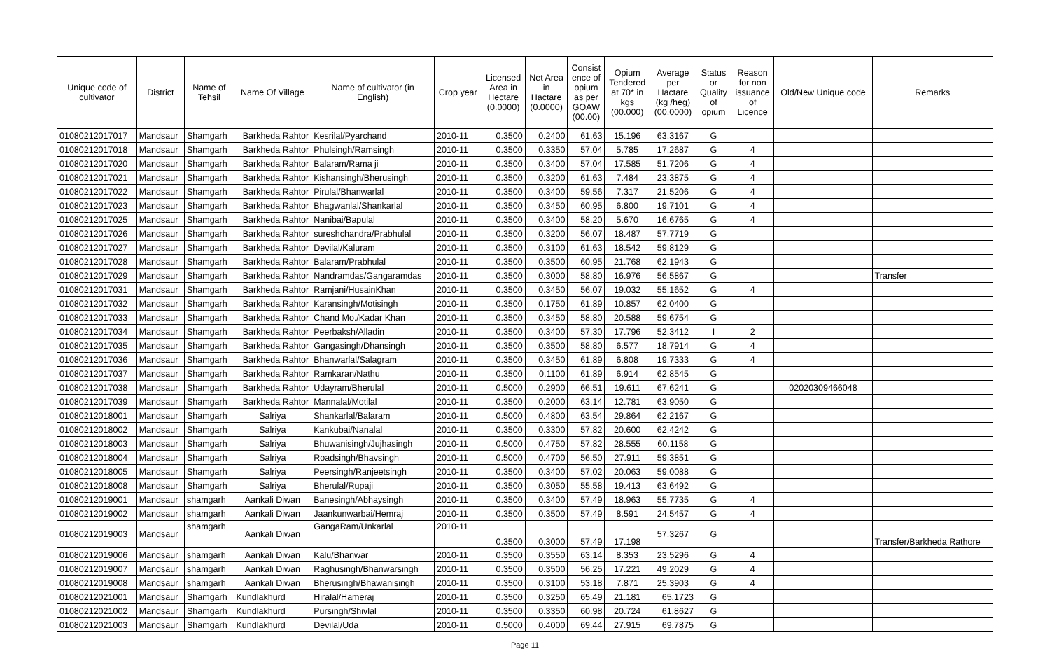| Unique code of cultivator | District | Name of Tehsil | Name Of Village | Name of cultivator (in English) | Crop year | Licensed Area in Hectare (0.0000) | Net Area in Hactare (0.0000) | Consist ence of opium as per GOAW (00.00) | Opium Tendered at 70* in kgs (00.000) | Average per Hactare (kg /heg) (00.0000) | Status or Quality of opium | Reason for non issuance of Licence | Old/New Unique code | Remarks |
| --- | --- | --- | --- | --- | --- | --- | --- | --- | --- | --- | --- | --- | --- | --- |
| 01080212017017 | Mandsaur | Shamgarh | Barkheda Rahtor | Kesrilal/Pyarchand | 2010-11 | 0.3500 | 0.2400 | 61.63 | 15.196 | 63.3167 | G | | | |
| 01080212017018 | Mandsaur | Shamgarh | Barkheda Rahtor | Phulsingh/Ramsingh | 2010-11 | 0.3500 | 0.3350 | 57.04 | 5.785 | 17.2687 | G | 4 | | |
| 01080212017020 | Mandsaur | Shamgarh | Barkheda Rahtor | Balaram/Rama ji | 2010-11 | 0.3500 | 0.3400 | 57.04 | 17.585 | 51.7206 | G | 4 | | |
| 01080212017021 | Mandsaur | Shamgarh | Barkheda Rahtor | Kishansingh/Bherusingh | 2010-11 | 0.3500 | 0.3200 | 61.63 | 7.484 | 23.3875 | G | 4 | | |
| 01080212017022 | Mandsaur | Shamgarh | Barkheda Rahtor | Pirulal/Bhanwarlal | 2010-11 | 0.3500 | 0.3400 | 59.56 | 7.317 | 21.5206 | G | 4 | | |
| 01080212017023 | Mandsaur | Shamgarh | Barkheda Rahtor | Bhagwanlal/Shankarlal | 2010-11 | 0.3500 | 0.3450 | 60.95 | 6.800 | 19.7101 | G | 4 | | |
| 01080212017025 | Mandsaur | Shamgarh | Barkheda Rahtor | Nanibai/Bapulal | 2010-11 | 0.3500 | 0.3400 | 58.20 | 5.670 | 16.6765 | G | 4 | | |
| 01080212017026 | Mandsaur | Shamgarh | Barkheda Rahtor | sureshchandra/Prabhulal | 2010-11 | 0.3500 | 0.3200 | 56.07 | 18.487 | 57.7719 | G | | | |
| 01080212017027 | Mandsaur | Shamgarh | Barkheda Rahtor | Devilal/Kaluram | 2010-11 | 0.3500 | 0.3100 | 61.63 | 18.542 | 59.8129 | G | | | |
| 01080212017028 | Mandsaur | Shamgarh | Barkheda Rahtor | Balaram/Prabhulal | 2010-11 | 0.3500 | 0.3500 | 60.95 | 21.768 | 62.1943 | G | | | |
| 01080212017029 | Mandsaur | Shamgarh | Barkheda Rahtor | Nandramdas/Gangaramdas | 2010-11 | 0.3500 | 0.3000 | 58.80 | 16.976 | 56.5867 | G | | | Transfer |
| 01080212017031 | Mandsaur | Shamgarh | Barkheda Rahtor | Ramjani/HusainKhan | 2010-11 | 0.3500 | 0.3450 | 56.07 | 19.032 | 55.1652 | G | 4 | | |
| 01080212017032 | Mandsaur | Shamgarh | Barkheda Rahtor | Karansingh/Motisingh | 2010-11 | 0.3500 | 0.1750 | 61.89 | 10.857 | 62.0400 | G | | | |
| 01080212017033 | Mandsaur | Shamgarh | Barkheda Rahtor | Chand Mo./Kadar Khan | 2010-11 | 0.3500 | 0.3450 | 58.80 | 20.588 | 59.6754 | G | | | |
| 01080212017034 | Mandsaur | Shamgarh | Barkheda Rahtor | Peerbaksh/Alladin | 2010-11 | 0.3500 | 0.3400 | 57.30 | 17.796 | 52.3412 | I | 2 | | |
| 01080212017035 | Mandsaur | Shamgarh | Barkheda Rahtor | Gangasingh/Dhansingh | 2010-11 | 0.3500 | 0.3500 | 58.80 | 6.577 | 18.7914 | G | 4 | | |
| 01080212017036 | Mandsaur | Shamgarh | Barkheda Rahtor | Bhanwarlal/Salagram | 2010-11 | 0.3500 | 0.3450 | 61.89 | 6.808 | 19.7333 | G | 4 | | |
| 01080212017037 | Mandsaur | Shamgarh | Barkheda Rahtor | Ramkaran/Nathu | 2010-11 | 0.3500 | 0.1100 | 61.89 | 6.914 | 62.8545 | G | | | |
| 01080212017038 | Mandsaur | Shamgarh | Barkheda Rahtor | Udayram/Bherulal | 2010-11 | 0.5000 | 0.2900 | 66.51 | 19.611 | 67.6241 | G | | 02020309466048 | |
| 01080212017039 | Mandsaur | Shamgarh | Barkheda Rahtor | Mannalal/Motilal | 2010-11 | 0.3500 | 0.2000 | 63.14 | 12.781 | 63.9050 | G | | | |
| 01080212018001 | Mandsaur | Shamgarh | Salriya | Shankarlal/Balaram | 2010-11 | 0.5000 | 0.4800 | 63.54 | 29.864 | 62.2167 | G | | | |
| 01080212018002 | Mandsaur | Shamgarh | Salriya | Kankubai/Nanalal | 2010-11 | 0.3500 | 0.3300 | 57.82 | 20.600 | 62.4242 | G | | | |
| 01080212018003 | Mandsaur | Shamgarh | Salriya | Bhuwanisingh/Jujhasingh | 2010-11 | 0.5000 | 0.4750 | 57.82 | 28.555 | 60.1158 | G | | | |
| 01080212018004 | Mandsaur | Shamgarh | Salriya | Roadsingh/Bhavsingh | 2010-11 | 0.5000 | 0.4700 | 56.50 | 27.911 | 59.3851 | G | | | |
| 01080212018005 | Mandsaur | Shamgarh | Salriya | Peersingh/Ranjeetsingh | 2010-11 | 0.3500 | 0.3400 | 57.02 | 20.063 | 59.0088 | G | | | |
| 01080212018008 | Mandsaur | Shamgarh | Salriya | Bherulal/Rupaji | 2010-11 | 0.3500 | 0.3050 | 55.58 | 19.413 | 63.6492 | G | | | |
| 01080212019001 | Mandsaur | shamgarh | Aankali Diwan | Banesingh/Abhaysingh | 2010-11 | 0.3500 | 0.3400 | 57.49 | 18.963 | 55.7735 | G | 4 | | |
| 01080212019002 | Mandsaur | shamgarh | Aankali Diwan | Jaankunwarbai/Hemraj | 2010-11 | 0.3500 | 0.3500 | 57.49 | 8.591 | 24.5457 | G | 4 | | |
| 01080212019003 | Mandsaur | shamgarh | Aankali Diwan | GangaRam/Unkarlal | 2010-11 | 0.3500 | 0.3000 | 57.49 | 17.198 | 57.3267 | G | | | Transfer/Barkheda Rathore |
| 01080212019006 | Mandsaur | shamgarh | Aankali Diwan | Kalu/Bhanwar | 2010-11 | 0.3500 | 0.3550 | 63.14 | 8.353 | 23.5296 | G | 4 | | |
| 01080212019007 | Mandsaur | shamgarh | Aankali Diwan | Raghusingh/Bhanwarsingh | 2010-11 | 0.3500 | 0.3500 | 56.25 | 17.221 | 49.2029 | G | 4 | | |
| 01080212019008 | Mandsaur | shamgarh | Aankali Diwan | Bherusingh/Bhawanisingh | 2010-11 | 0.3500 | 0.3100 | 53.18 | 7.871 | 25.3903 | G | 4 | | |
| 01080212021001 | Mandsaur | Shamgarh | Kundlakhurd | Hiralal/Hameraj | 2010-11 | 0.3500 | 0.3250 | 65.49 | 21.181 | 65.1723 | G | | | |
| 01080212021002 | Mandsaur | Shamgarh | Kundlakhurd | Pursingh/Shivlal | 2010-11 | 0.3500 | 0.3350 | 60.98 | 20.724 | 61.8627 | G | | | |
| 01080212021003 | Mandsaur | Shamgarh | Kundlakhurd | Devilal/Uda | 2010-11 | 0.5000 | 0.4000 | 69.44 | 27.915 | 69.7875 | G | | | |
Page 11